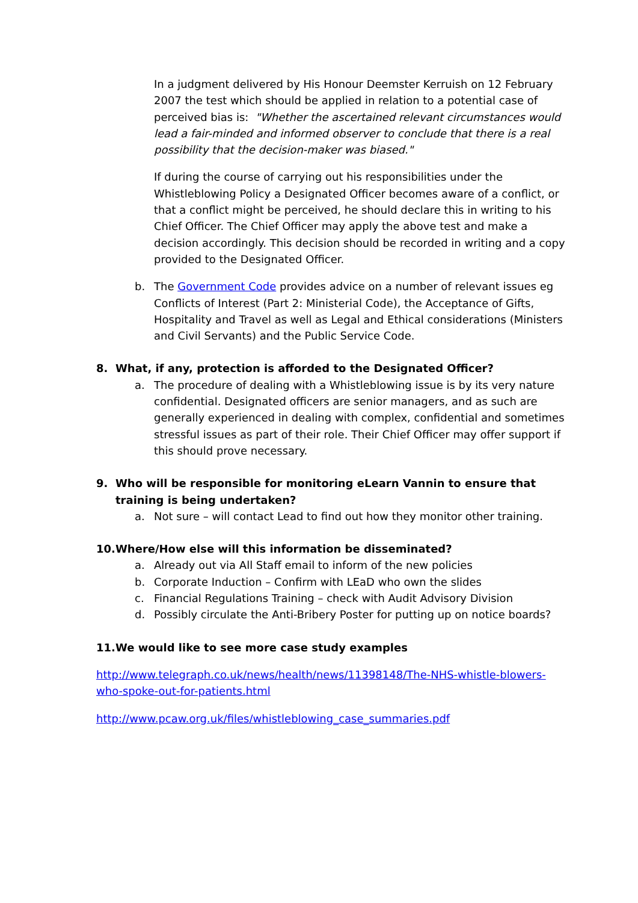In a judgment delivered by His Honour Deemster Kerruish on 12 February 2007 the test which should be applied in relation to a potential case of perceived bias is: "Whether the ascertained relevant circumstances would lead a fair-minded and informed observer to conclude that there is a real possibility that the decision-maker was biased."
If during the course of carrying out his responsibilities under the Whistleblowing Policy a Designated Officer becomes aware of a conflict, or that a conflict might be perceived, he should declare this in writing to his Chief Officer. The Chief Officer may apply the above test and make a decision accordingly. This decision should be recorded in writing and a copy provided to the Designated Officer.
b. The Government Code provides advice on a number of relevant issues eg Conflicts of Interest (Part 2: Ministerial Code), the Acceptance of Gifts, Hospitality and Travel as well as Legal and Ethical considerations (Ministers and Civil Servants) and the Public Service Code.
8. What, if any, protection is afforded to the Designated Officer?
a. The procedure of dealing with a Whistleblowing issue is by its very nature confidential. Designated officers are senior managers, and as such are generally experienced in dealing with complex, confidential and sometimes stressful issues as part of their role. Their Chief Officer may offer support if this should prove necessary.
9. Who will be responsible for monitoring eLearn Vannin to ensure that training is being undertaken?
a. Not sure – will contact Lead to find out how they monitor other training.
10. Where/How else will this information be disseminated?
a. Already out via All Staff email to inform of the new policies
b. Corporate Induction – Confirm with LEaD who own the slides
c. Financial Regulations Training – check with Audit Advisory Division
d. Possibly circulate the Anti-Bribery Poster for putting up on notice boards?
11. We would like to see more case study examples
http://www.telegraph.co.uk/news/health/news/11398148/The-NHS-whistle-blowers-who-spoke-out-for-patients.html
http://www.pcaw.org.uk/files/whistleblowing_case_summaries.pdf